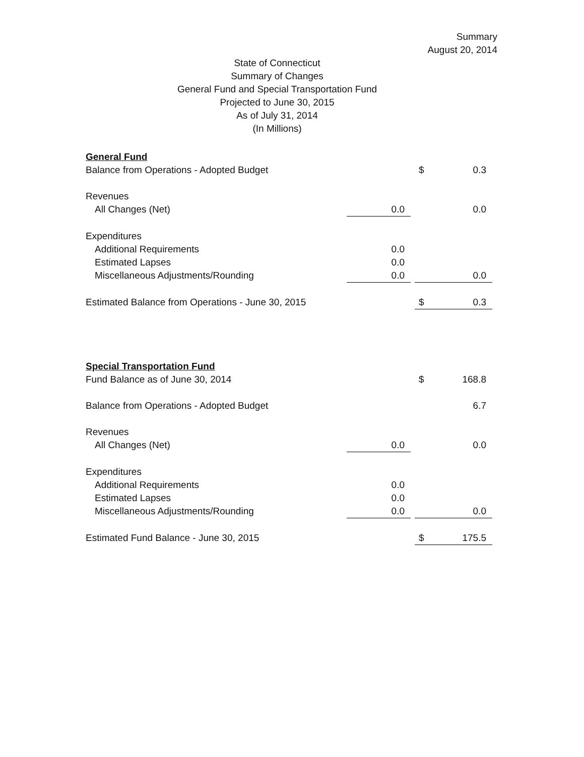Summary
August 20, 2014
State of Connecticut
Summary of Changes
General Fund and Special Transportation Fund
Projected to June 30, 2015
As of July 31, 2014
(In Millions)
| General Fund | | | | |
| Balance from Operations - Adopted Budget | | | $ | 0.3 |
| Revenues | | | | |
| All Changes (Net) | 0.0 | | | 0.0 |
| Expenditures | | | | |
| Additional Requirements | 0.0 | | | |
| Estimated Lapses | 0.0 | | | |
| Miscellaneous Adjustments/Rounding | 0.0 | | | 0.0 |
| Estimated Balance from Operations - June 30, 2015 | | | $ | 0.3 |
| Special Transportation Fund | | | | |
| Fund Balance as of June 30, 2014 | | | $ | 168.8 |
| Balance from Operations - Adopted Budget | | | | 6.7 |
| Revenues | | | | |
| All Changes (Net) | 0.0 | | | 0.0 |
| Expenditures | | | | |
| Additional Requirements | 0.0 | | | |
| Estimated Lapses | 0.0 | | | |
| Miscellaneous Adjustments/Rounding | 0.0 | | | 0.0 |
| Estimated Fund Balance - June 30, 2015 | | | $ | 175.5 |